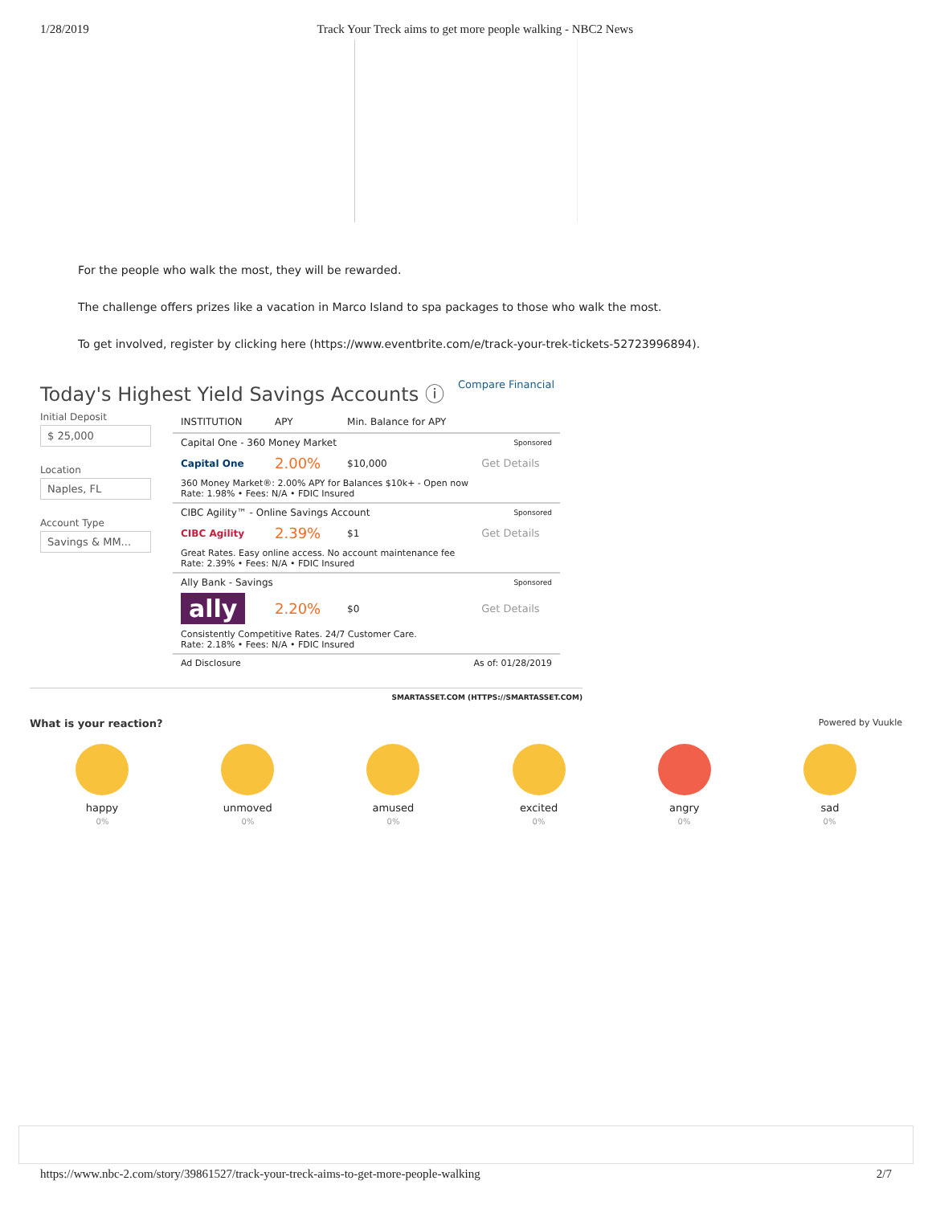1/28/2019 Track Your Treck aims to get more people walking - NBC2 News
For the people who walk the most, they will be rewarded.
The challenge offers prizes like a vacation in Marco Island to spa packages to those who walk the most.
To get involved, register by clicking here (https://www.eventbrite.com/e/track-your-trek-tickets-52723996894).
Today's Highest Yield Savings Accounts ⓘ Compare Financial
Initial Deposit
$ 25,000
Location
Naples, FL
Account Type
Savings & MM...
| INSTITUTION | APY | Min. Balance for APY | |
| --- | --- | --- | --- |
| Capital One - 360 Money Market | | | Sponsored |
| Capital One | 2.00% | $10,000 | Get Details |
| 360 Money Market®: 2.00% APY for Balances $10k+ - Open now Rate: 1.98% • Fees: N/A • FDIC Insured | | | |
| CIBC Agility™ - Online Savings Account | | | Sponsored |
| CIBC Agility | 2.39% | $1 | Get Details |
| Great Rates. Easy online access. No account maintenance fee Rate: 2.39% • Fees: N/A • FDIC Insured | | | |
| Ally Bank - Savings | | | Sponsored |
| ally | 2.20% | $0 | Get Details |
| Consistently Competitive Rates. 24/7 Customer Care. Rate: 2.18% • Fees: N/A • FDIC Insured | | | |
| Ad Disclosure | | As of: 01/28/2019 | |
SMARTASSET.COM (HTTPS://SMARTASSET.COM)
What is your reaction? Powered by Vuukle
happy unmoved amused excited angry sad
0% 0% 0% 0% 0% 0%
https://www.nbc-2.com/story/39861527/track-your-treck-aims-to-get-more-people-walking 2/7